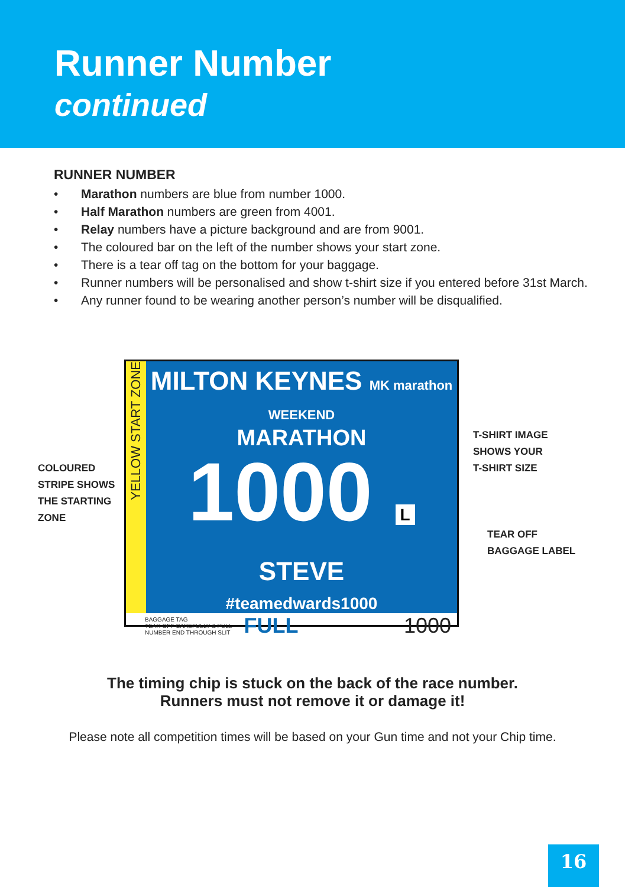Runner Number
continued
RUNNER NUMBER
• Marathon numbers are blue from number 1000.
• Half Marathon numbers are green from 4001.
• Relay numbers have a picture background and are from 9001.
• The coloured bar on the left of the number shows your start zone.
• There is a tear off tag on the bottom for your baggage.
• Runner numbers will be personalised and show t-shirt size if you entered before 31st March.
• Any runner found to be wearing another person’s number will be disqualified.
COLOURED
STRIPE SHOWS
THE STARTING
ZONE
YELLOW START ZONE
MILTON KEYNES MK marathon WEEKEND
MARATHON
1000 L
STEVE
#teamedwards1000
BAGGAGE TAG
TEAR OFF CAREFULLY & PULL
NUMBER END THROUGH SLIT
FULL 1000
T-SHIRT IMAGE
SHOWS YOUR
T-SHIRT SIZE
TEAR OFF
BAGGAGE LABEL
The timing chip is stuck on the back of the race number.
Runners must not remove it or damage it!
Please note all competition times will be based on your Gun time and not your Chip time.
16